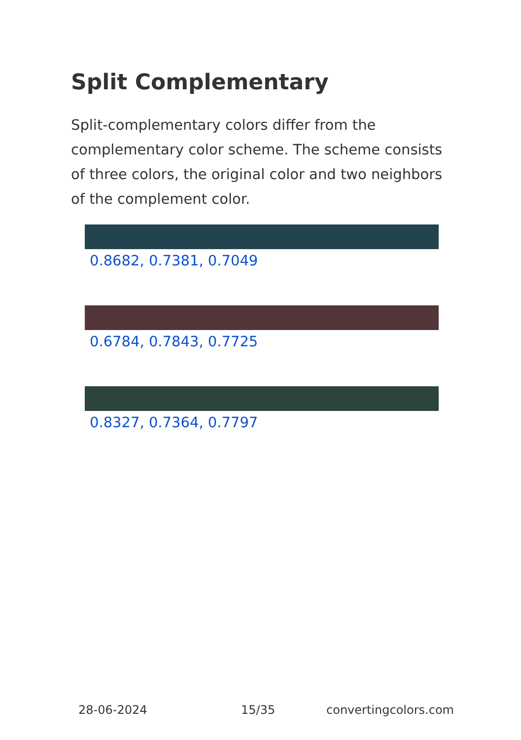Split Complementary
Split-complementary colors differ from the complementary color scheme. The scheme consists of three colors, the original color and two neighbors of the complement color.
0.8682, 0.7381, 0.7049
0.6784, 0.7843, 0.7725
0.8327, 0.7364, 0.7797
28-06-2024 15/35 convertingcolors.com